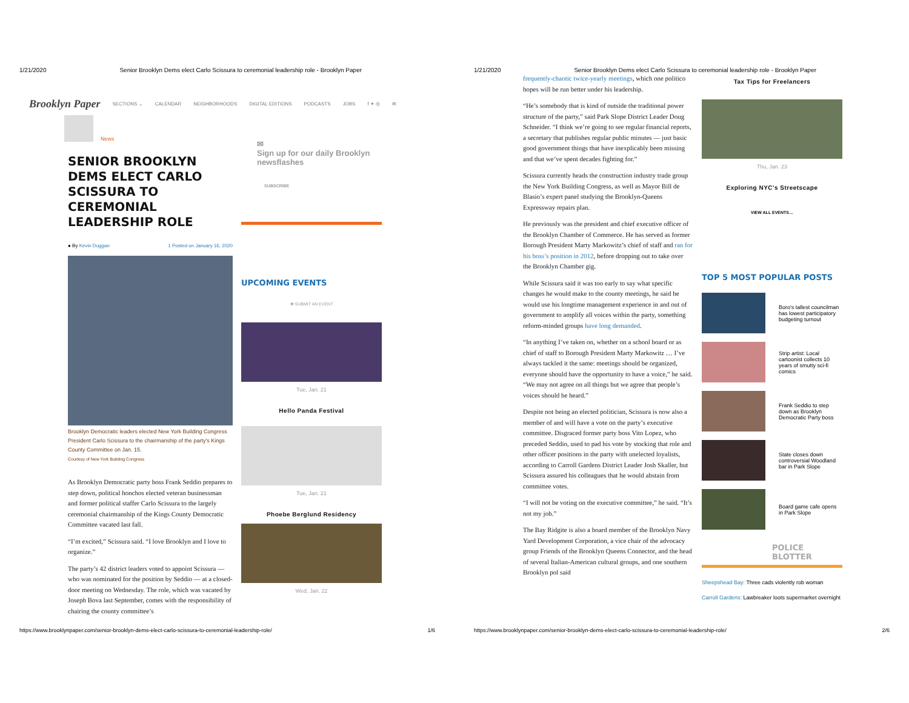1/21/2020 Senior Brooklyn Dems elect Carlo Scissura to ceremonial leadership role - Brooklyn Paper
Brooklyn Paper SECTIONS ⌄ CALENDAR NEIGHBORHOODS DIGITAL EDITIONS PODCASTS JOBS f ✦ ◎ ✉
News
SENIOR BROOKLYN DEMS ELECT CARLO SCISSURA TO CEREMONIAL LEADERSHIP ROLE
● By Kevin Duggan 1 Posted on January 16, 2020
Brooklyn Democratic leaders elected New York Building Congress President Carlo Scissura to the chairmanship of the party's Kings County Committee on Jan. 15.
Courtesy of New York Building Congress
As Brooklyn Democratic party boss Frank Seddio prepares to step down, political honchos elected veteran businessman and former political staffer Carlo Scissura to the largely ceremonial chairmanship of the Kings County Democratic Committee vacated last fall.
“I’m excited,” Scissura said. “I love Brooklyn and I love to organize.”
The party’s 42 district leaders voted to appoint Scissura — who was nominated for the position by Seddio — at a closed-door meeting on Wednesday. The role, which was vacated by Joseph Bova last September, comes with the responsibility of chairing the county committee’s
✉
Sign up for our daily Brooklyn newsflashes
SUBSCRIBE
UPCOMING EVENTS
✚ SUBMIT AN EVENT
Tue, Jan. 21
Hello Panda Festival
Tue, Jan. 21
Phoebe Berglund Residency
Wed, Jan. 22
https://www.brooklynpaper.com/senior-brooklyn-dems-elect-carlo-scissura-to-ceremonial-leadership-role/ 1/6
1/21/2020 Senior Brooklyn Dems elect Carlo Scissura to ceremonial leadership role - Brooklyn Paper
frequently-chaotic twice-yearly meetings, which one politico hopes will be run better under his leadership.
“He’s somebody that is kind of outside the traditional power structure of the party,” said Park Slope District Leader Doug Schneider. “I think we’re going to see regular financial reports, a secretary that publishes regular public minutes — just basic good government things that have inexplicably been missing and that we’ve spent decades fighting for.”
Scissura currently heads the construction industry trade group the New York Building Congress, as well as Mayor Bill de Blasio’s expert panel studying the Brooklyn-Queens Expressway repairs plan.
He previously was the president and chief executive officer of the Brooklyn Chamber of Commerce. He has served as former Borough President Marty Markowitz’s chief of staff and ran for his boss’s position in 2012, before dropping out to take over the Brooklyn Chamber gig.
While Scissura said it was too early to say what specific changes he would make to the county meetings, he said he would use his longtime management experience in and out of government to amplify all voices within the party, something reform-minded groups have long demanded.
“In anything I’ve taken on, whether on a school board or as chief of staff to Borough President Marty Markowitz … I’ve always tackled it the same: meetings should be organized, everyone should have the opportunity to have a voice,” he said. “We may not agree on all things but we agree that people’s voices should be heard.”
Despite not being an elected politician, Scissura is now also a member of and will have a vote on the party’s executive committee. Disgraced former party boss Vito Lopez, who preceded Seddio, used to pad his vote by stocking that role and other officer positions in the party with unelected loyalists, according to Carroll Gardens District Leader Josh Skaller, but Scissura assured his colleagues that he would abstain from committee votes.
“I will not be voting on the executive committee,” he said. “It’s not my job.”
The Bay Ridgite is also a board member of the Brooklyn Navy Yard Development Corporation, a vice chair of the advocacy group Friends of the Brooklyn Queens Connector, and the head of several Italian-American cultural groups, and one southern Brooklyn pol said
Tax Tips for Freelancers
Thu, Jan. 23
Exploring NYC's Streetscape
VIEW ALL EVENTS…
TOP 5 MOST POPULAR POSTS
Boro's tallest councilman has lowest participatory budgeting turnout
Strip artist: Local cartoonist collects 10 years of smutty sci-fi comics
Frank Seddio to step down as Brooklyn Democratic Party boss
State closes down controversial Woodland bar in Park Slope
Board game cafe opens in Park Slope
POLICE BLOTTER
Sheepshead Bay: Three cads violently rob woman
Carroll Gardens: Lawbreaker loots supermarket overnight
https://www.brooklynpaper.com/senior-brooklyn-dems-elect-carlo-scissura-to-ceremonial-leadership-role/ 2/6